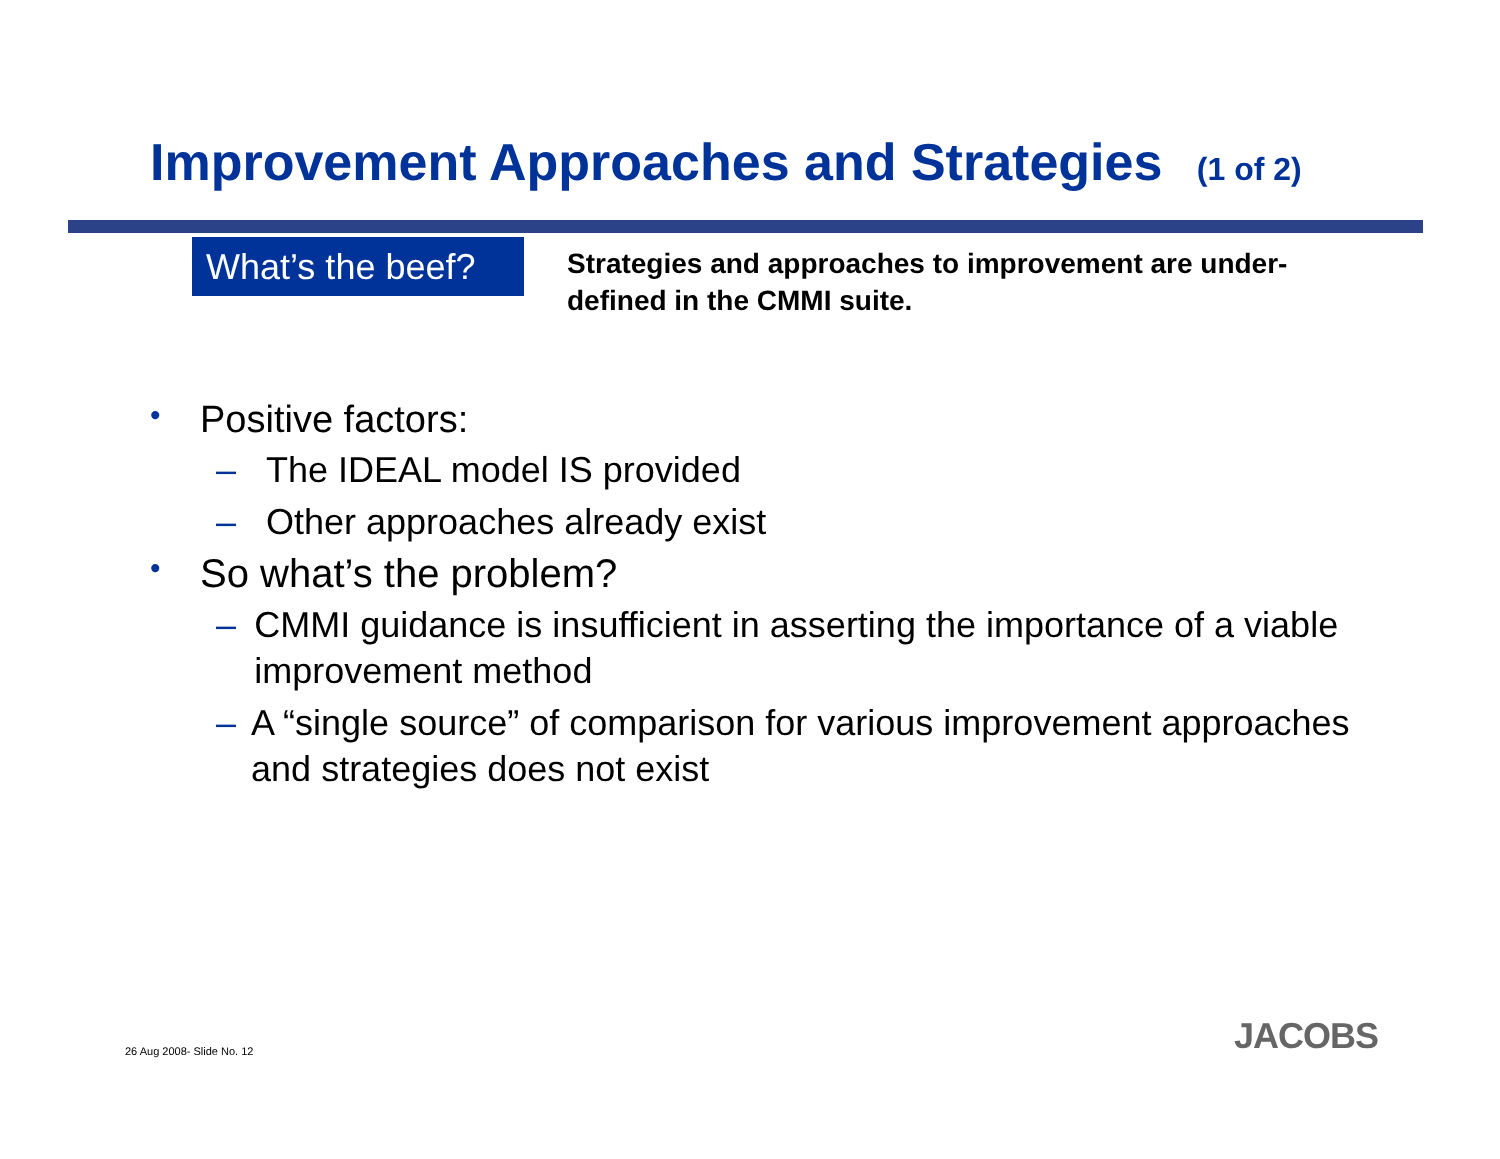Improvement Approaches and Strategies (1 of 2)
What’s the beef?
Strategies and approaches to improvement are under-defined in the CMMI suite.
• Positive factors:
– The IDEAL model IS provided
– Other approaches already exist
• So what’s the problem?
– CMMI guidance is insufficient in asserting the importance of a viable improvement method
– A “single source” of comparison for various improvement approaches and strategies does not exist
26 Aug 2008- Slide No. 12 JACOBS